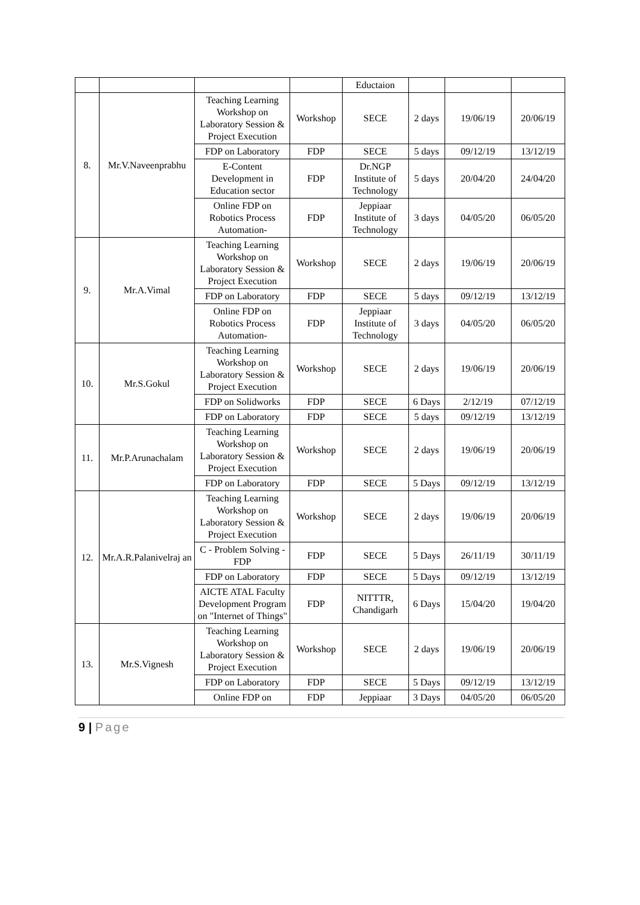| | | | | Eductaion | | | |
| 8. | Mr.V.Naveenprabhu | Teaching Learning Workshop on Laboratory Session & Project Execution | Workshop | SECE | 2 days | 19/06/19 | 20/06/19 |
| | | FDP on Laboratory | FDP | SECE | 5 days | 09/12/19 | 13/12/19 |
| | | E-Content Development in Education sector | FDP | Dr.NGP Institute of Technology | 5 days | 20/04/20 | 24/04/20 |
| | | Online FDP on Robotics Process Automation- | FDP | Jeppiaar Institute of Technology | 3 days | 04/05/20 | 06/05/20 |
| 9. | Mr.A.Vimal | Teaching Learning Workshop on Laboratory Session & Project Execution | Workshop | SECE | 2 days | 19/06/19 | 20/06/19 |
| | | FDP on Laboratory | FDP | SECE | 5 days | 09/12/19 | 13/12/19 |
| | | Online FDP on Robotics Process Automation- | FDP | Jeppiaar Institute of Technology | 3 days | 04/05/20 | 06/05/20 |
| 10. | Mr.S.Gokul | Teaching Learning Workshop on Laboratory Session & Project Execution | Workshop | SECE | 2 days | 19/06/19 | 20/06/19 |
| | | FDP on Solidworks | FDP | SECE | 6 Days | 2/12/19 | 07/12/19 |
| | | FDP on Laboratory | FDP | SECE | 5 days | 09/12/19 | 13/12/19 |
| 11. | Mr.P.Arunachalam | Teaching Learning Workshop on Laboratory Session & Project Execution | Workshop | SECE | 2 days | 19/06/19 | 20/06/19 |
| | | FDP on Laboratory | FDP | SECE | 5 Days | 09/12/19 | 13/12/19 |
| 12. | Mr.A.R.Palanivelraj an | Teaching Learning Workshop on Laboratory Session & Project Execution | Workshop | SECE | 2 days | 19/06/19 | 20/06/19 |
| | | C - Problem Solving - FDP | FDP | SECE | 5 Days | 26/11/19 | 30/11/19 |
| | | FDP on Laboratory | FDP | SECE | 5 Days | 09/12/19 | 13/12/19 |
| | | AICTE ATAL Faculty Development Program on "Internet of Things" | FDP | NITTTR, Chandigarh | 6 Days | 15/04/20 | 19/04/20 |
| 13. | Mr.S.Vignesh | Teaching Learning Workshop on Laboratory Session & Project Execution | Workshop | SECE | 2 days | 19/06/19 | 20/06/19 |
| | | FDP on Laboratory | FDP | SECE | 5 Days | 09/12/19 | 13/12/19 |
| | | Online FDP on | FDP | Jeppiaar | 3 Days | 04/05/20 | 06/05/20 |
9 | Page